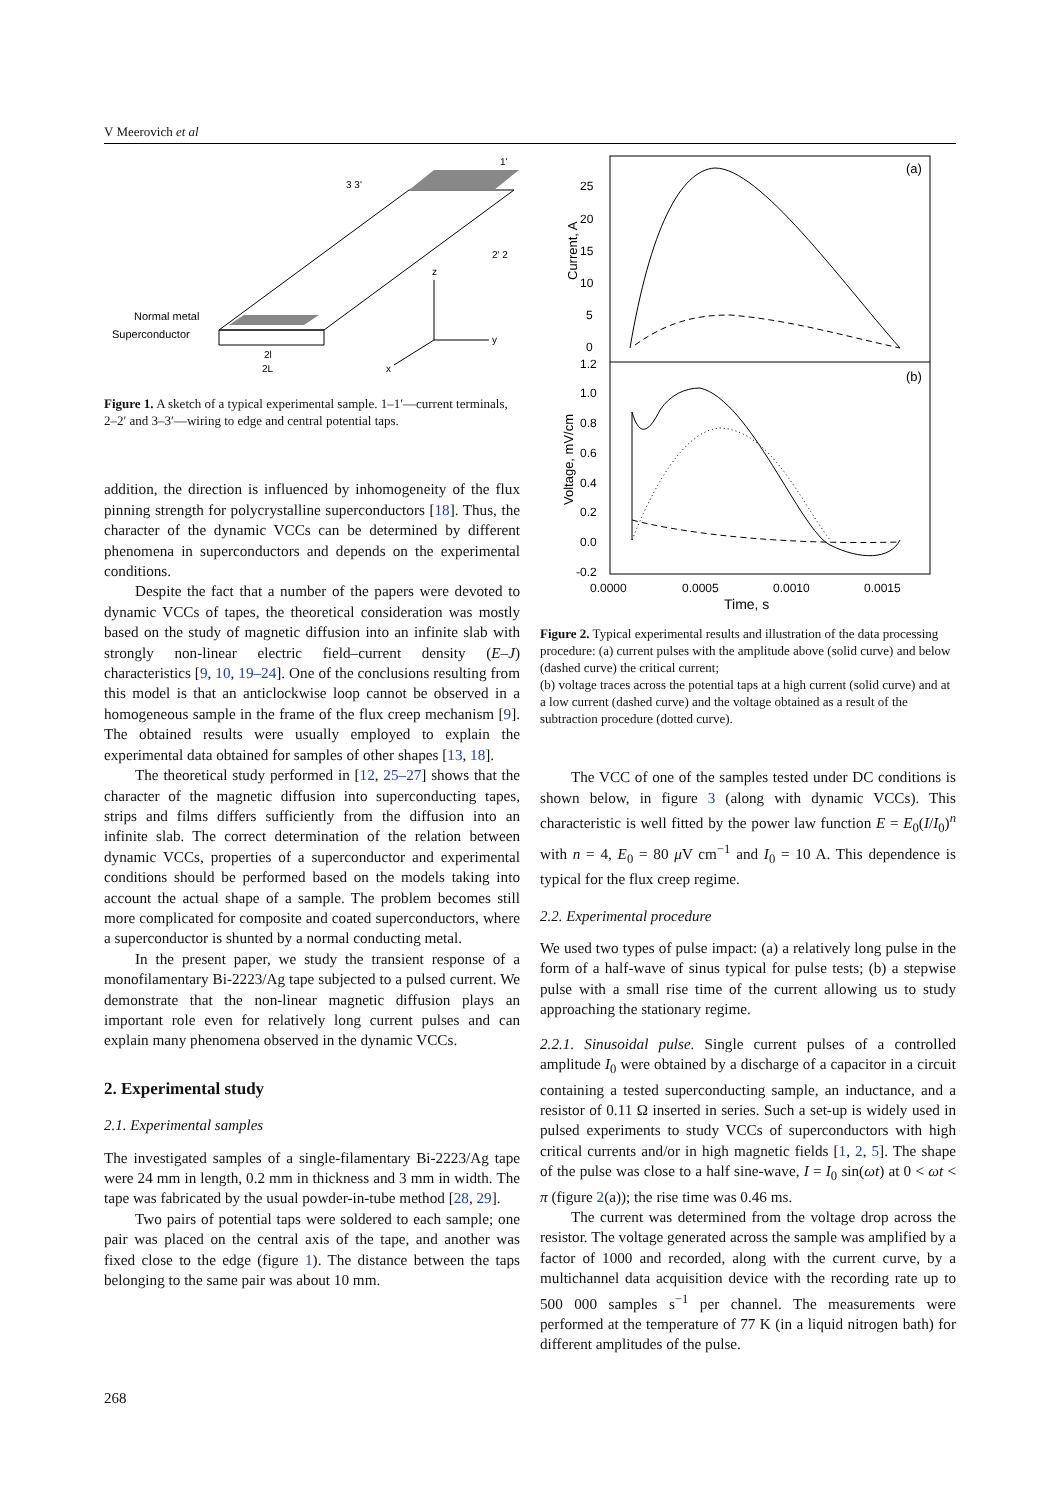V Meerovich et al
z
y
x
Normal metal
Superconductor
3 3'
1'
2' 2
2l
2L
Figure 1. A sketch of a typical experimental sample. 1–1′—current terminals, 2–2′ and 3–3′—wiring to edge and central potential taps.
addition, the direction is influenced by inhomogeneity of the flux pinning strength for polycrystalline superconductors [18]. Thus, the character of the dynamic VCCs can be determined by different phenomena in superconductors and depends on the experimental conditions.
Despite the fact that a number of the papers were devoted to dynamic VCCs of tapes, the theoretical consideration was mostly based on the study of magnetic diffusion into an infinite slab with strongly non-linear electric field–current density (E–J) characteristics [9, 10, 19–24]. One of the conclusions resulting from this model is that an anticlockwise loop cannot be observed in a homogeneous sample in the frame of the flux creep mechanism [9]. The obtained results were usually employed to explain the experimental data obtained for samples of other shapes [13, 18].
The theoretical study performed in [12, 25–27] shows that the character of the magnetic diffusion into superconducting tapes, strips and films differs sufficiently from the diffusion into an infinite slab. The correct determination of the relation between dynamic VCCs, properties of a superconductor and experimental conditions should be performed based on the models taking into account the actual shape of a sample. The problem becomes still more complicated for composite and coated superconductors, where a superconductor is shunted by a normal conducting metal.
In the present paper, we study the transient response of a monofilamentary Bi-2223/Ag tape subjected to a pulsed current. We demonstrate that the non-linear magnetic diffusion plays an important role even for relatively long current pulses and can explain many phenomena observed in the dynamic VCCs.
2. Experimental study
2.1. Experimental samples
The investigated samples of a single-filamentary Bi-2223/Ag tape were 24 mm in length, 0.2 mm in thickness and 3 mm in width. The tape was fabricated by the usual powder-in-tube method [28, 29].
Two pairs of potential taps were soldered to each sample; one pair was placed on the central axis of the tape, and another was fixed close to the edge (figure 1). The distance between the taps belonging to the same pair was about 10 mm.
(a)
(b)
25
20
15
10
5
0
1.2
1.0
0.8
0.6
0.4
0.2
0.0
-0.2
0.0000
0.0005
0.0010
0.0015
Time, s
Current, A
Voltage, mV/cm
Figure 2. Typical experimental results and illustration of the data processing procedure: (a) current pulses with the amplitude above (solid curve) and below (dashed curve) the critical current;
(b) voltage traces across the potential taps at a high current (solid curve) and at a low current (dashed curve) and the voltage obtained as a result of the subtraction procedure (dotted curve).
The VCC of one of the samples tested under DC conditions is shown below, in figure 3 (along with dynamic VCCs). This characteristic is well fitted by the power law function E = E<sub>0</sub>(I/I<sub>0</sub>)<sup>n</sup> with n = 4, E<sub>0</sub> = 80 μ V cm<sup>−1</sup> and I<sub>0</sub> = 10 A. This dependence is typical for the flux creep regime.
2.2. Experimental procedure
We used two types of pulse impact: (a) a relatively long pulse in the form of a half-wave of sinus typical for pulse tests; (b) a stepwise pulse with a small rise time of the current allowing us to study approaching the stationary regime.
2.2.1. Sinusoidal pulse. Single current pulses of a controlled amplitude I<sub>0</sub> were obtained by a discharge of a capacitor in a circuit containing a tested superconducting sample, an inductance, and a resistor of 0.11 Ω inserted in series. Such a set-up is widely used in pulsed experiments to study VCCs of superconductors with high critical currents and/or in high magnetic fields [1, 2, 5]. The shape of the pulse was close to a half sine-wave, I = I<sub>0</sub> sin(ωt) at 0 < ωt < π (figure 2(a)); the rise time was 0.46 ms.
The current was determined from the voltage drop across the resistor. The voltage generated across the sample was amplified by a factor of 1000 and recorded, along with the current curve, by a multichannel data acquisition device with the recording rate up to 500 000 samples s<sup>−1</sup> per channel. The measurements were performed at the temperature of 77 K (in a liquid nitrogen bath) for different amplitudes of the pulse.
268